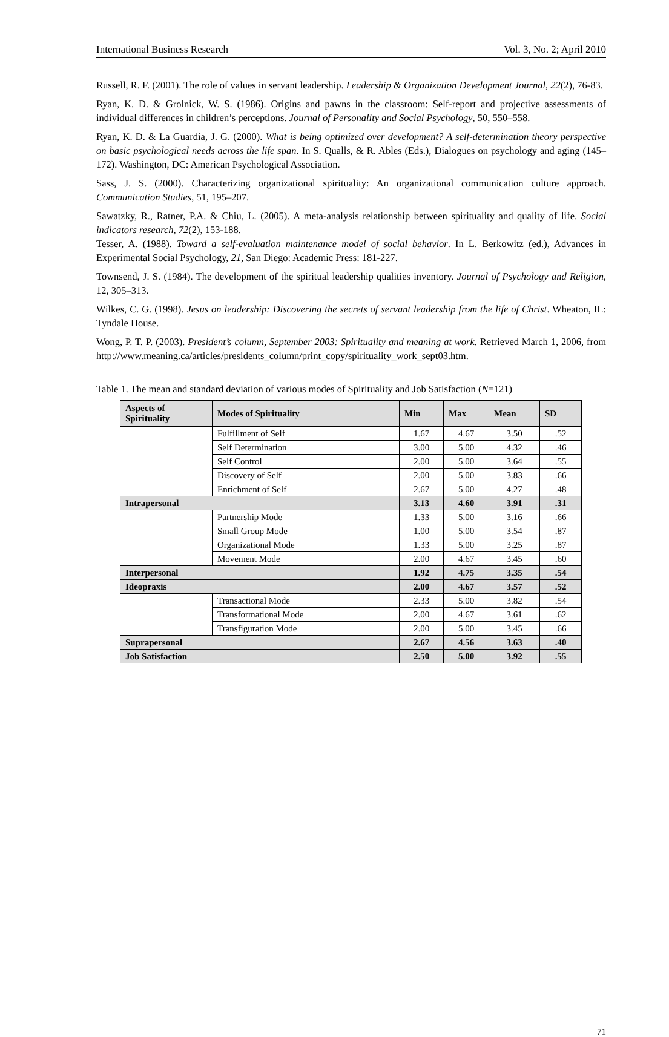International Business Research Vol. 3, No. 2; April 2010
Russell, R. F. (2001). The role of values in servant leadership. Leadership & Organization Development Journal, 22(2), 76-83.
Ryan, K. D. & Grolnick, W. S. (1986). Origins and pawns in the classroom: Self-report and projective assessments of individual differences in children’s perceptions. Journal of Personality and Social Psychology, 50, 550–558.
Ryan, K. D. & La Guardia, J. G. (2000). What is being optimized over development? A self-determination theory perspective on basic psychological needs across the life span. In S. Qualls, & R. Ables (Eds.), Dialogues on psychology and aging (145–172). Washington, DC: American Psychological Association.
Sass, J. S. (2000). Characterizing organizational spirituality: An organizational communication culture approach. Communication Studies, 51, 195–207.
Sawatzky, R., Ratner, P.A. & Chiu, L. (2005). A meta-analysis relationship between spirituality and quality of life. Social indicators research, 72(2), 153-188.
Tesser, A. (1988). Toward a self-evaluation maintenance model of social behavior. In L. Berkowitz (ed.), Advances in Experimental Social Psychology, 21, San Diego: Academic Press: 181-227.
Townsend, J. S. (1984). The development of the spiritual leadership qualities inventory. Journal of Psychology and Religion, 12, 305–313.
Wilkes, C. G. (1998). Jesus on leadership: Discovering the secrets of servant leadership from the life of Christ. Wheaton, IL: Tyndale House.
Wong, P. T. P. (2003). President’s column, September 2003: Spirituality and meaning at work. Retrieved March 1, 2006, from http://www.meaning.ca/articles/presidents_column/print_copy/spirituality_work_sept03.htm.
Table 1. The mean and standard deviation of various modes of Spirituality and Job Satisfaction (N=121)
| Aspects of Spirituality | Modes of Spirituality | Min | Max | Mean | SD |
| --- | --- | --- | --- | --- | --- |
| | Fulfillment of Self | 1.67 | 4.67 | 3.50 | .52 |
| | Self Determination | 3.00 | 5.00 | 4.32 | .46 |
| | Self Control | 2.00 | 5.00 | 3.64 | .55 |
| | Discovery of Self | 2.00 | 5.00 | 3.83 | .66 |
| | Enrichment of Self | 2.67 | 5.00 | 4.27 | .48 |
| Intrapersonal | | 3.13 | 4.60 | 3.91 | .31 |
| | Partnership Mode | 1.33 | 5.00 | 3.16 | .66 |
| | Small Group Mode | 1.00 | 5.00 | 3.54 | .87 |
| | Organizational Mode | 1.33 | 5.00 | 3.25 | .87 |
| | Movement Mode | 2.00 | 4.67 | 3.45 | .60 |
| Interpersonal | | 1.92 | 4.75 | 3.35 | .54 |
| Ideopraxis | | 2.00 | 4.67 | 3.57 | .52 |
| | Transactional Mode | 2.33 | 5.00 | 3.82 | .54 |
| | Transformational Mode | 2.00 | 4.67 | 3.61 | .62 |
| | Transfiguration Mode | 2.00 | 5.00 | 3.45 | .66 |
| Suprapersonal | | 2.67 | 4.56 | 3.63 | .40 |
| Job Satisfaction | | 2.50 | 5.00 | 3.92 | .55 |
71